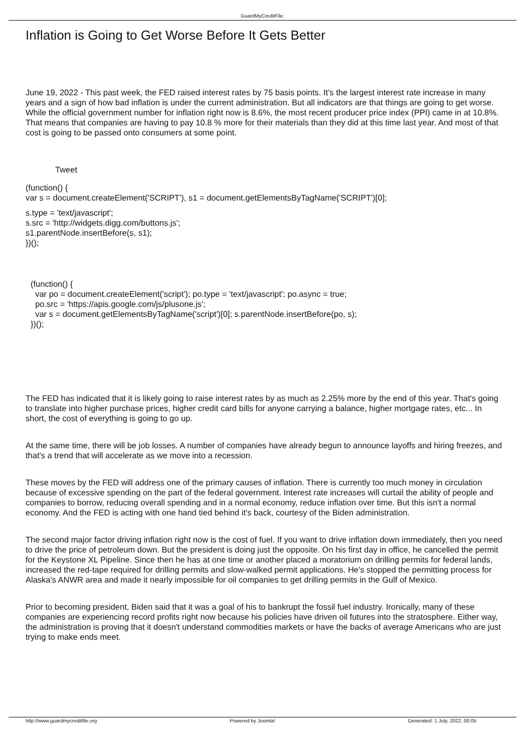GuardMyCreditFile:
Inflation is Going to Get Worse Before It Gets Better
June 19, 2022 - This past week, the FED raised interest rates by 75 basis points. It's the largest interest rate increase in many years and a sign of how bad inflation is under the current administration. But all indicators are that things are going to get worse. While the official government number for inflation right now is 8.6%, the most recent producer price index (PPI) came in at 10.8%. That means that companies are having to pay 10.8 % more for their materials than they did at this time last year. And most of that cost is going to be passed onto consumers at some point.
Tweet
(function() {
var s = document.createElement('SCRIPT'), s1 = document.getElementsByTagName('SCRIPT')[0];
s.type = 'text/javascript';
s.src = 'http://widgets.digg.com/buttons.js';
s1.parentNode.insertBefore(s, s1);
})();
(function() {
var po = document.createElement('script'); po.type = 'text/javascript'; po.async = true;
po.src = 'https://apis.google.com/js/plusone.js';
var s = document.getElementsByTagName('script')[0]; s.parentNode.insertBefore(po, s);
})();
The FED has indicated that it is likely going to raise interest rates by as much as 2.25% more by the end of this year. That's going to translate into higher purchase prices, higher credit card bills for anyone carrying a balance, higher mortgage rates, etc... In short, the cost of everything is going to go up.
At the same time, there will be job losses. A number of companies have already begun to announce layoffs and hiring freezes, and that's a trend that will accelerate as we move into a recession.
These moves by the FED will address one of the primary causes of inflation. There is currently too much money in circulation because of excessive spending on the part of the federal government. Interest rate increases will curtail the ability of people and companies to borrow, reducing overall spending and in a normal economy, reduce inflation over time. But this isn't a normal economy. And the FED is acting with one hand tied behind it's back, courtesy of the Biden administration.
The second major factor driving inflation right now is the cost of fuel. If you want to drive inflation down immediately, then you need to drive the price of petroleum down. But the president is doing just the opposite. On his first day in office, he cancelled the permit for the Keystone XL Pipeline. Since then he has at one time or another placed a moratorium on drilling permits for federal lands, increased the red-tape required for drilling permits and slow-walked permit applications. He's stopped the permitting process for Alaska's ANWR area and made it nearly impossible for oil companies to get drilling permits in the Gulf of Mexico.
Prior to becoming president, Biden said that it was a goal of his to bankrupt the fossil fuel industry. Ironically, many of these companies are experiencing record profits right now because his policies have driven oil futures into the stratosphere. Either way, the administration is proving that it doesn't understand commodities markets or have the backs of average Americans who are just trying to make ends meet.
http://www.guardmycreditfile.org Powered by Joomla! Generated: 1 July, 2022, 00:05